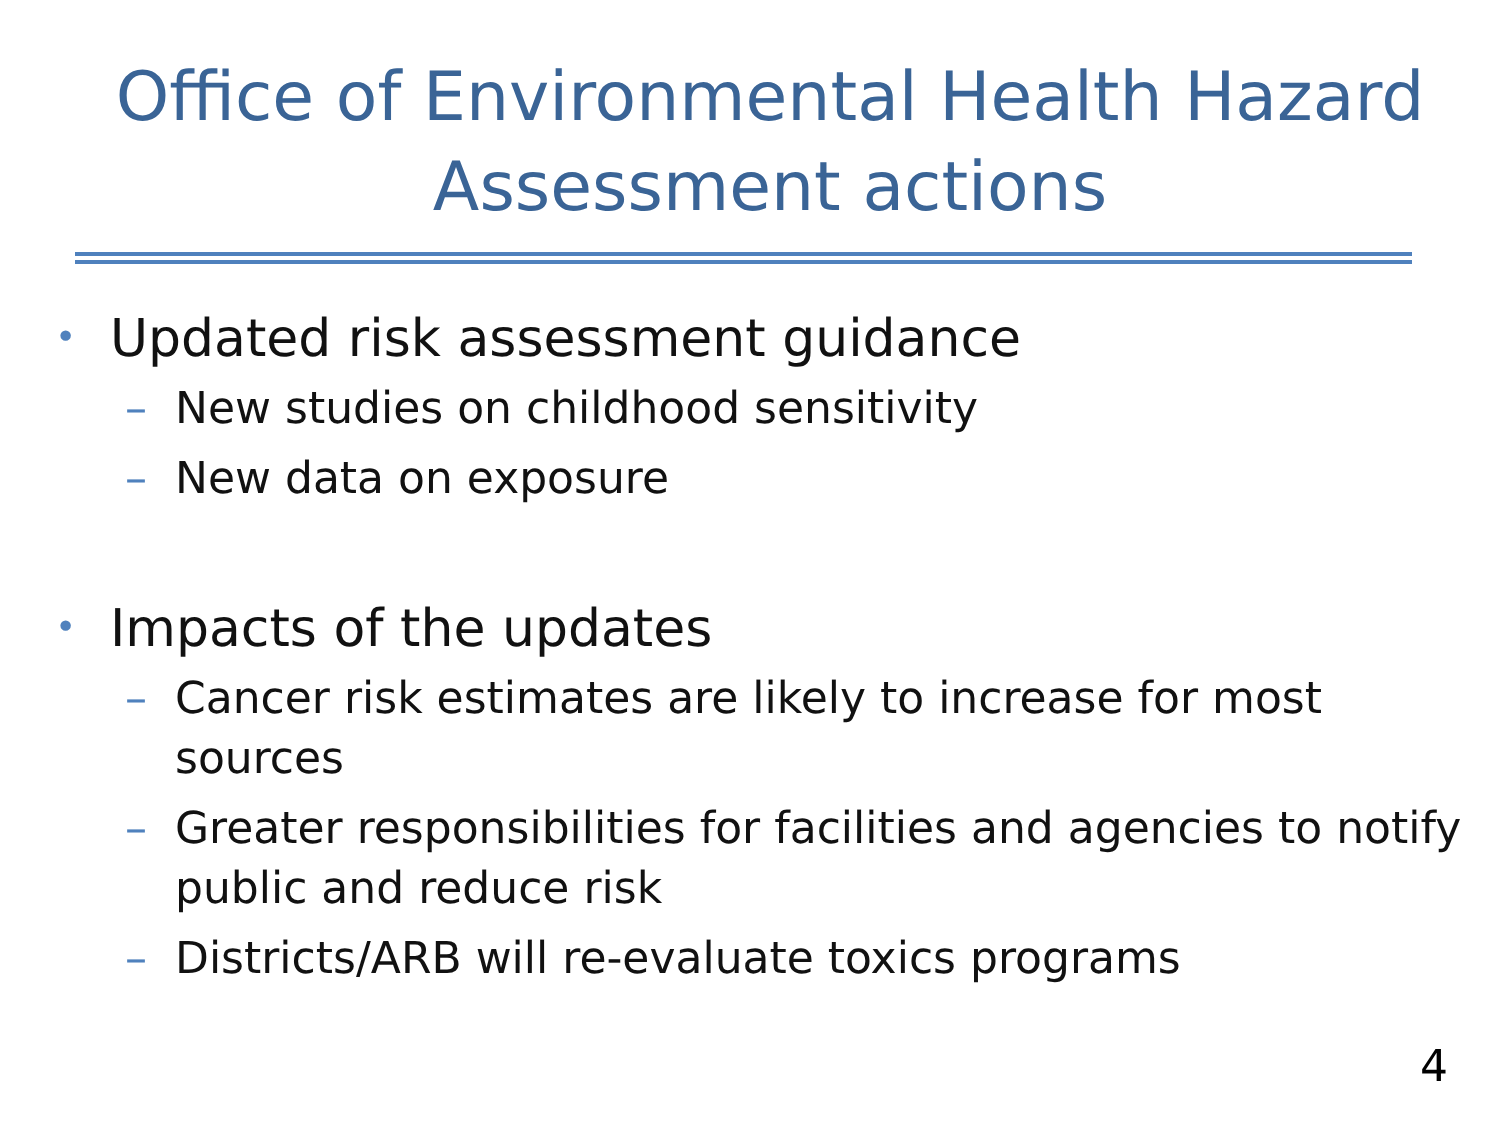Office of Environmental Health Hazard Assessment actions
• Updated risk assessment guidance
– New studies on childhood sensitivity
– New data on exposure
• Impacts of the updates
– Cancer risk estimates are likely to increase for most sources
– Greater responsibilities for facilities and agencies to notify public and reduce risk
– Districts/ARB will re-evaluate toxics programs
4